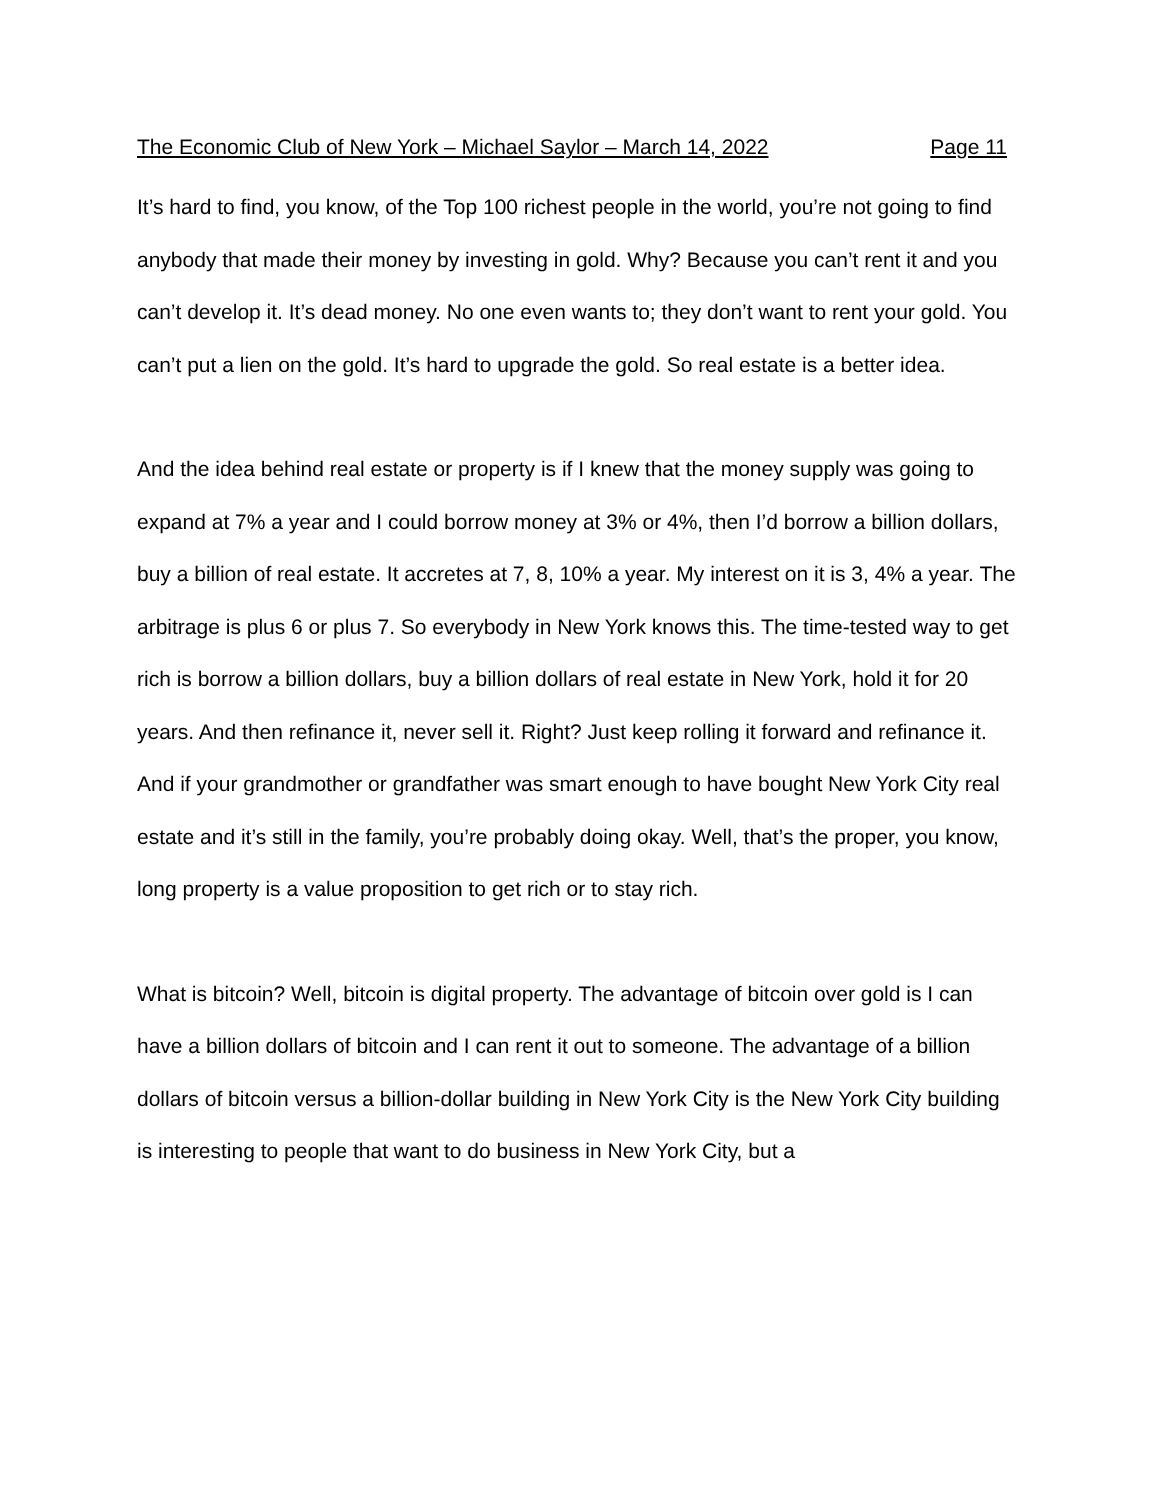The Economic Club of New York – Michael Saylor – March 14, 2022 Page 11
It’s hard to find, you know, of the Top 100 richest people in the world, you’re not going to find anybody that made their money by investing in gold. Why? Because you can’t rent it and you can’t develop it. It’s dead money. No one even wants to; they don’t want to rent your gold. You can’t put a lien on the gold. It’s hard to upgrade the gold. So real estate is a better idea.
And the idea behind real estate or property is if I knew that the money supply was going to expand at 7% a year and I could borrow money at 3% or 4%, then I’d borrow a billion dollars, buy a billion of real estate. It accretes at 7, 8, 10% a year. My interest on it is 3, 4% a year. The arbitrage is plus 6 or plus 7. So everybody in New York knows this. The time-tested way to get rich is borrow a billion dollars, buy a billion dollars of real estate in New York, hold it for 20 years. And then refinance it, never sell it. Right? Just keep rolling it forward and refinance it. And if your grandmother or grandfather was smart enough to have bought New York City real estate and it’s still in the family, you’re probably doing okay. Well, that’s the proper, you know, long property is a value proposition to get rich or to stay rich.
What is bitcoin? Well, bitcoin is digital property. The advantage of bitcoin over gold is I can have a billion dollars of bitcoin and I can rent it out to someone. The advantage of a billion dollars of bitcoin versus a billion-dollar building in New York City is the New York City building is interesting to people that want to do business in New York City, but a